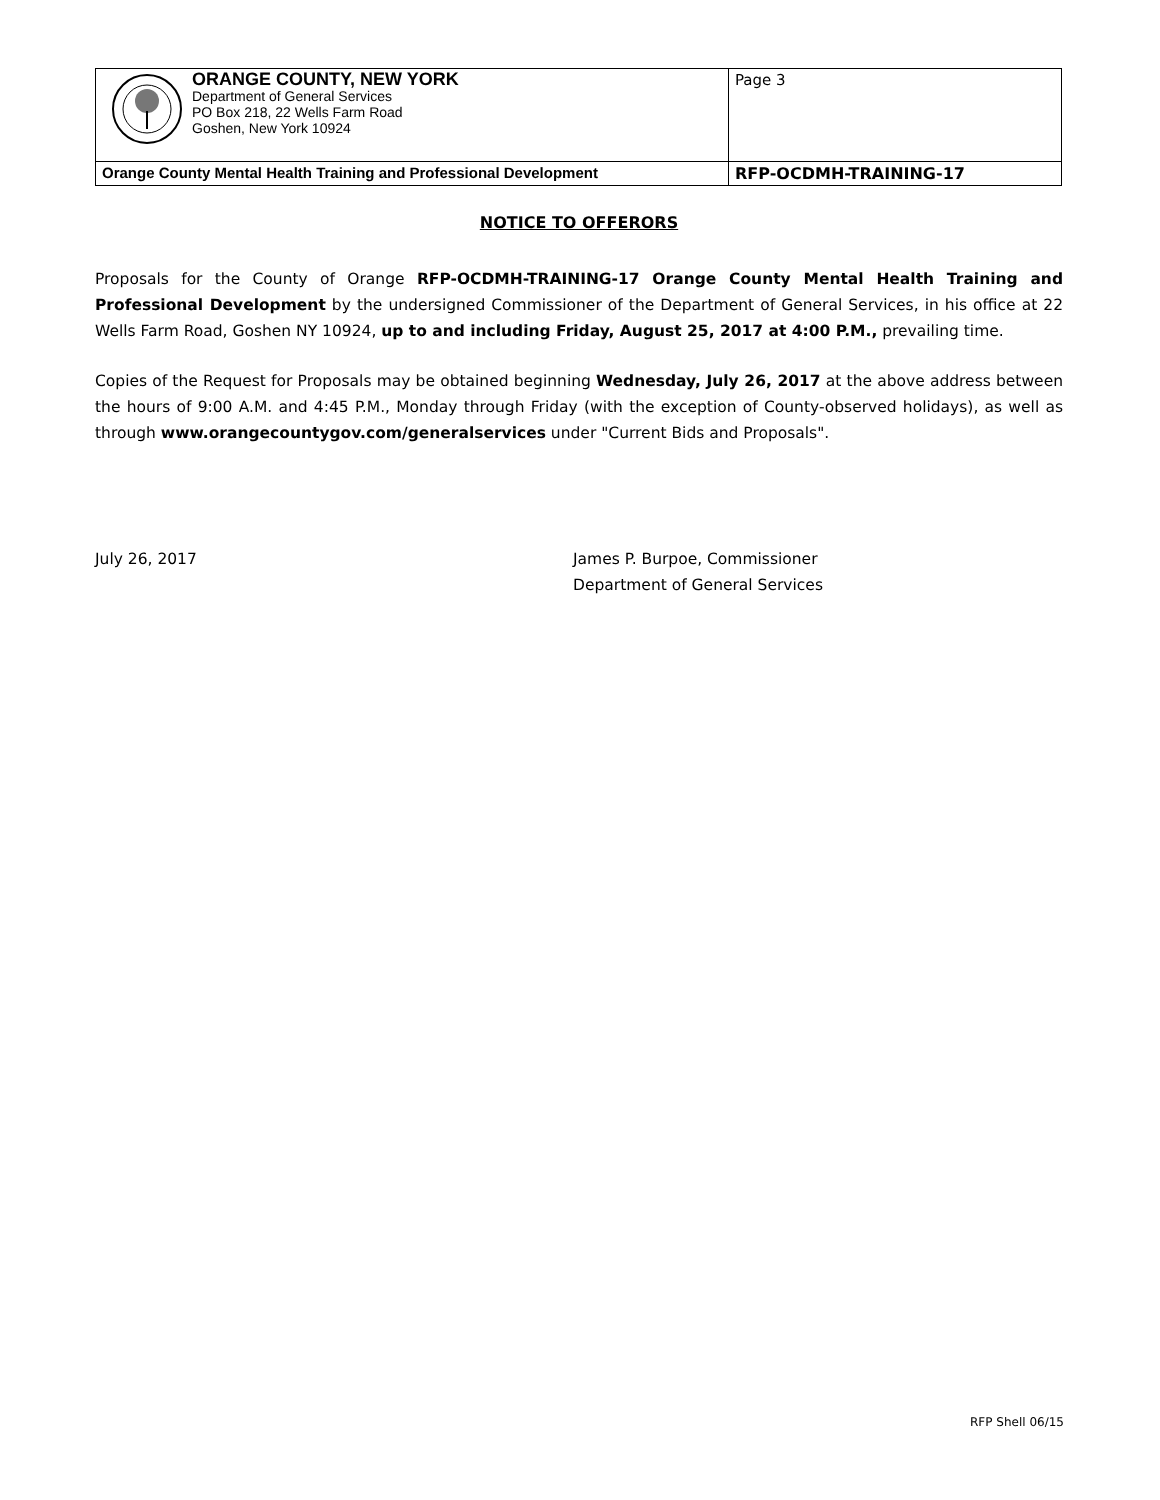| ORANGE COUNTY, NEW YORK Department of General Services PO Box 218, 22 Wells Farm Road Goshen, New York 10924 | Page 3 |
| Orange County Mental Health Training and Professional Development | RFP-OCDMH-TRAINING-17 |
NOTICE TO OFFERORS
Proposals for the County of Orange RFP-OCDMH-TRAINING-17 Orange County Mental Health Training and Professional Development by the undersigned Commissioner of the Department of General Services, in his office at 22 Wells Farm Road, Goshen NY 10924, up to and including Friday, August 25, 2017 at 4:00 P.M., prevailing time.
Copies of the Request for Proposals may be obtained beginning Wednesday, July 26, 2017 at the above address between the hours of 9:00 A.M. and 4:45 P.M., Monday through Friday (with the exception of County-observed holidays), as well as through www.orangecountygov.com/generalservices under "Current Bids and Proposals".
July 26, 2017 James P. Burpoe, Commissioner
Department of General Services
RFP Shell 06/15